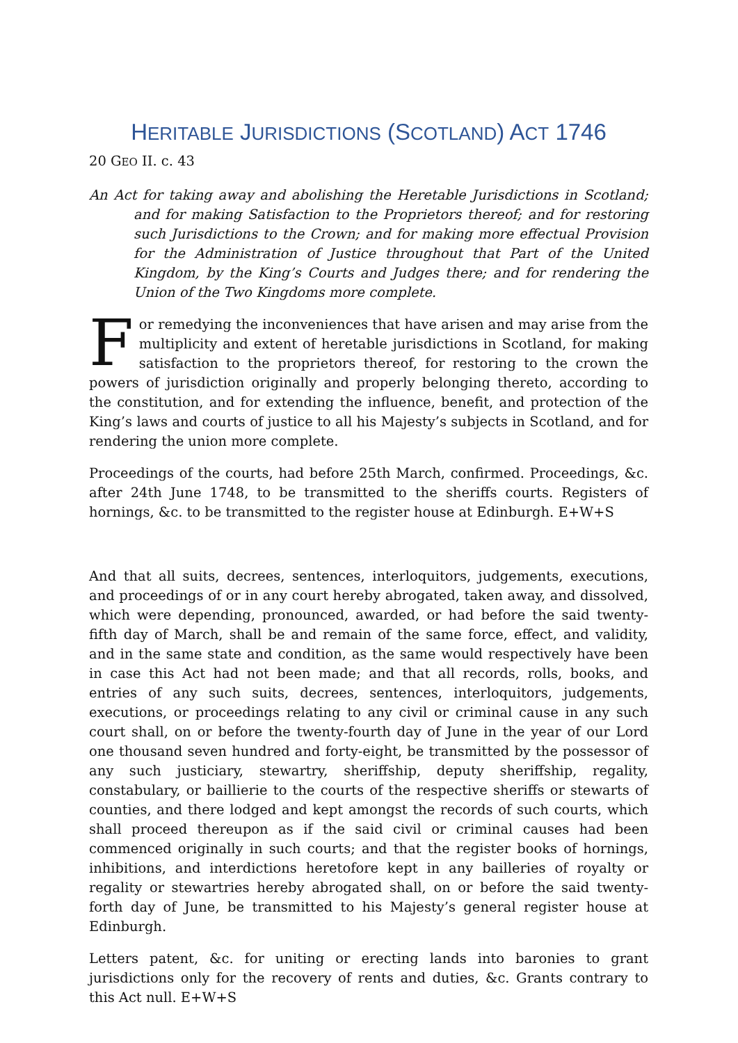HERITABLE JURISDICTIONS (SCOTLAND) ACT 1746
20 GEO II. c. 43
An Act for taking away and abolishing the Heretable Jurisdictions in Scotland; and for making Satisfaction to the Proprietors thereof; and for restoring such Jurisdictions to the Crown; and for making more effectual Provision for the Administration of Justice throughout that Part of the United Kingdom, by the King’s Courts and Judges there; and for rendering the Union of the Two Kingdoms more complete.
For remedying the inconveniences that have arisen and may arise from the multiplicity and extent of heretable jurisdictions in Scotland, for making satisfaction to the proprietors thereof, for restoring to the crown the powers of jurisdiction originally and properly belonging thereto, according to the constitution, and for extending the influence, benefit, and protection of the King’s laws and courts of justice to all his Majesty’s subjects in Scotland, and for rendering the union more complete.
Proceedings of the courts, had before 25th March, confirmed. Proceedings, &c. after 24th June 1748, to be transmitted to the sheriffs courts. Registers of hornings, &c. to be transmitted to the register house at Edinburgh. E+W+S
And that all suits, decrees, sentences, interloquitors, judgements, executions, and proceedings of or in any court hereby abrogated, taken away, and dissolved, which were depending, pronounced, awarded, or had before the said twenty-fifth day of March, shall be and remain of the same force, effect, and validity, and in the same state and condition, as the same would respectively have been in case this Act had not been made; and that all records, rolls, books, and entries of any such suits, decrees, sentences, interloquitors, judgements, executions, or proceedings relating to any civil or criminal cause in any such court shall, on or before the twenty-fourth day of June in the year of our Lord one thousand seven hundred and forty-eight, be transmitted by the possessor of any such justiciary, stewartry, sheriffship, deputy sheriffship, regality, constabulary, or baillierie to the courts of the respective sheriffs or stewarts of counties, and there lodged and kept amongst the records of such courts, which shall proceed thereupon as if the said civil or criminal causes had been commenced originally in such courts; and that the register books of hornings, inhibitions, and interdictions heretofore kept in any bailleries of royalty or regality or stewartries hereby abrogated shall, on or before the said twenty-forth day of June, be transmitted to his Majesty’s general register house at Edinburgh.
Letters patent, &c. for uniting or erecting lands into baronies to grant jurisdictions only for the recovery of rents and duties, &c. Grants contrary to this Act null. E+W+S